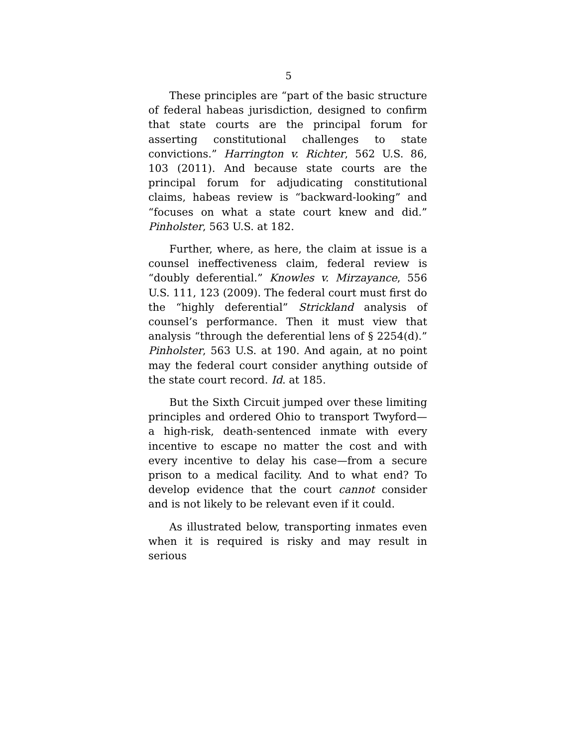5
These principles are “part of the basic structure of federal habeas jurisdiction, designed to confirm that state courts are the principal forum for asserting constitutional challenges to state convictions.” Harrington v. Richter, 562 U.S. 86, 103 (2011). And because state courts are the principal forum for adjudicating constitutional claims, habeas review is “backward-looking” and “focuses on what a state court knew and did.” Pinholster, 563 U.S. at 182.
Further, where, as here, the claim at issue is a counsel ineffectiveness claim, federal review is “doubly deferential.” Knowles v. Mirzayance, 556 U.S. 111, 123 (2009). The federal court must first do the “highly deferential” Strickland analysis of counsel’s performance. Then it must view that analysis “through the deferential lens of § 2254(d).” Pinholster, 563 U.S. at 190. And again, at no point may the federal court consider anything outside of the state court record. Id. at 185.
But the Sixth Circuit jumped over these limiting principles and ordered Ohio to transport Twyford—a high-risk, death-sentenced inmate with every incentive to escape no matter the cost and with every incentive to delay his case—from a secure prison to a medical facility. And to what end? To develop evidence that the court cannot consider and is not likely to be relevant even if it could.
As illustrated below, transporting inmates even when it is required is risky and may result in serious